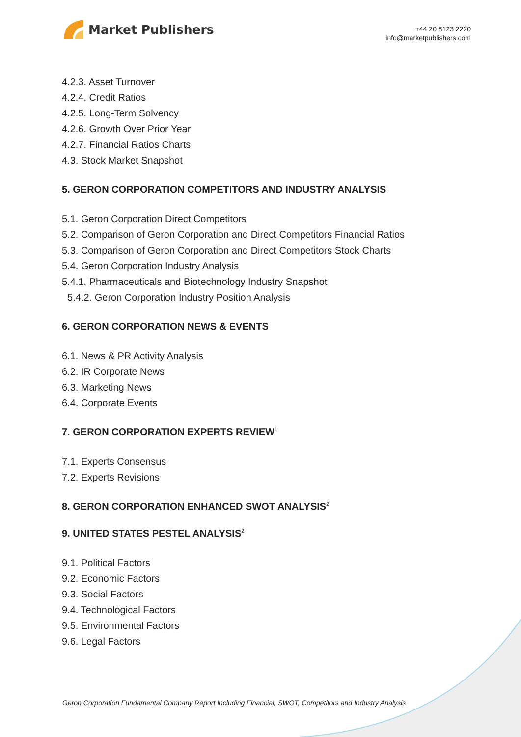Market Publishers
+44 20 8123 2220
info@marketpublishers.com
4.2.3. Asset Turnover
4.2.4. Credit Ratios
4.2.5. Long-Term Solvency
4.2.6. Growth Over Prior Year
4.2.7. Financial Ratios Charts
4.3. Stock Market Snapshot
5. GERON CORPORATION COMPETITORS AND INDUSTRY ANALYSIS
5.1. Geron Corporation Direct Competitors
5.2. Comparison of Geron Corporation and Direct Competitors Financial Ratios
5.3. Comparison of Geron Corporation and Direct Competitors Stock Charts
5.4. Geron Corporation Industry Analysis
5.4.1. Pharmaceuticals and Biotechnology Industry Snapshot
5.4.2. Geron Corporation Industry Position Analysis
6. GERON CORPORATION NEWS & EVENTS
6.1. News & PR Activity Analysis
6.2. IR Corporate News
6.3. Marketing News
6.4. Corporate Events
7. GERON CORPORATION EXPERTS REVIEW<sup>1</sup>
7.1. Experts Consensus
7.2. Experts Revisions
8. GERON CORPORATION ENHANCED SWOT ANALYSIS<sup>2</sup>
9. UNITED STATES PESTEL ANALYSIS<sup>2</sup>
9.1. Political Factors
9.2. Economic Factors
9.3. Social Factors
9.4. Technological Factors
9.5. Environmental Factors
9.6. Legal Factors
Geron Corporation Fundamental Company Report Including Financial, SWOT, Competitors and Industry Analysis